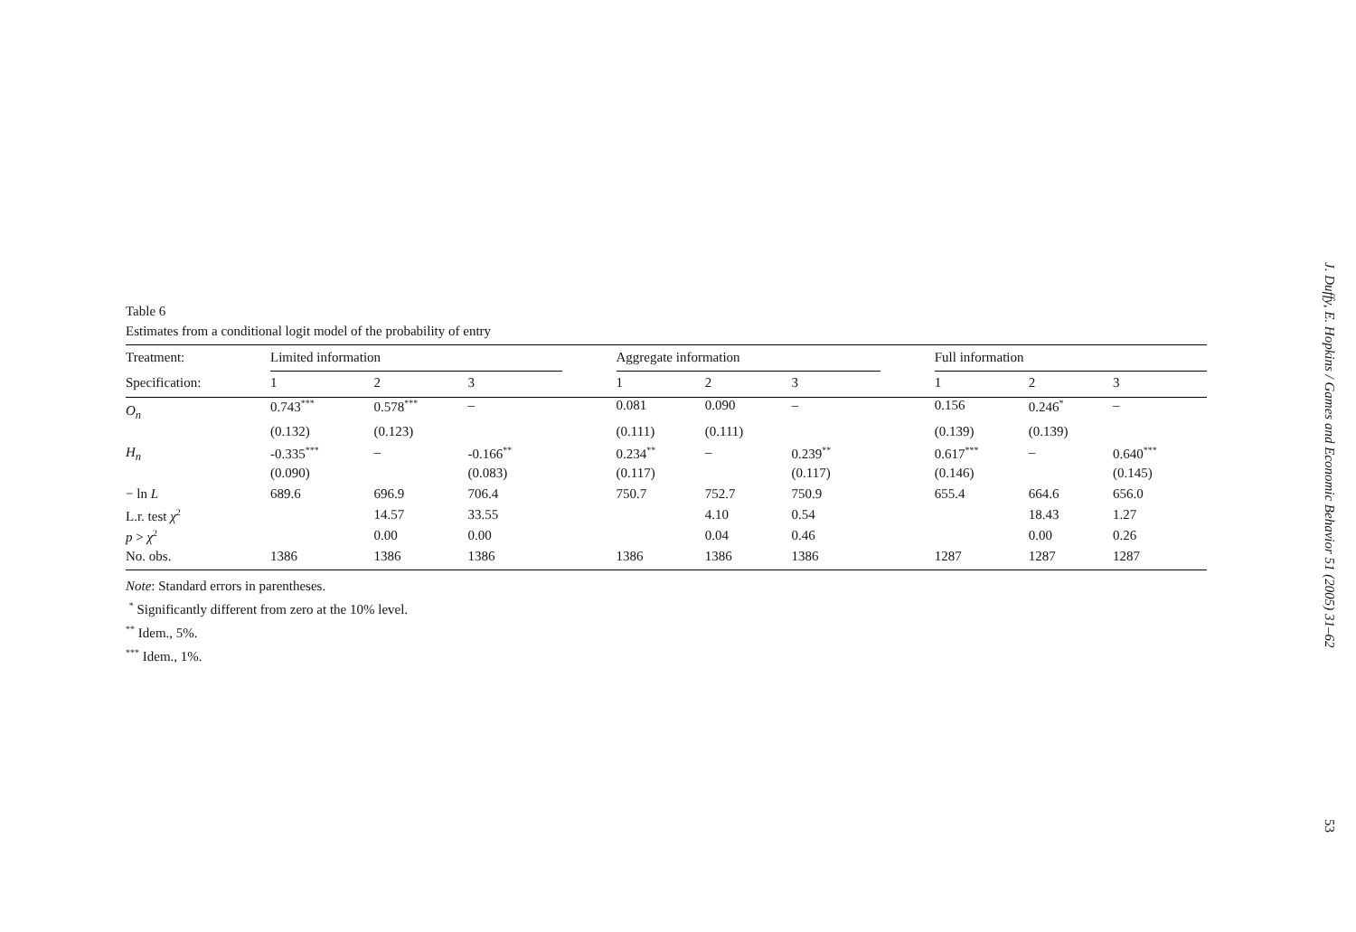Table 6
Estimates from a conditional logit model of the probability of entry
| Treatment: | Limited information | | | | Aggregate information | | | | Full information | | |
| Specification: | 1 | 2 | 3 | | 1 | 2 | 3 | | 1 | 2 | 3 |
| O<sub>n</sub> | 0.743<sup>***</sup> | 0.578<sup>***</sup> | – | | 0.081 | 0.090 | – | | 0.156 | 0.246<sup>*</sup> | – |
| | (0.132) | (0.123) | | | (0.111) | (0.111) | | | (0.139) | (0.139) | |
| H<sub>n</sub> | -0.335<sup>***</sup> | – | -0.166<sup>**</sup> | | 0.234<sup>**</sup> | – | 0.239<sup>**</sup> | | 0.617<sup>***</sup> | – | 0.640<sup>***</sup> |
| | (0.090) | | (0.083) | | (0.117) | | (0.117) | | (0.146) | | (0.145) |
| − ln L | 689.6 | 696.9 | 706.4 | | 750.7 | 752.7 | 750.9 | | 655.4 | 664.6 | 656.0 |
| L.r. test χ<sup>2</sup> | | 14.57 | 33.55 | | | 4.10 | 0.54 | | | 18.43 | 1.27 |
| p > χ<sup>2</sup> | | 0.00 | 0.00 | | | 0.04 | 0.46 | | | 0.00 | 0.26 |
| No. obs. | 1386 | 1386 | 1386 | | 1386 | 1386 | 1386 | | 1287 | 1287 | 1287 |
Note: Standard errors in parentheses.
<sup>*</sup> Significantly different from zero at the 10% level.
<sup>**</sup> Idem., 5%.
<sup>***</sup> Idem., 1%.
J. Duffy, E. Hopkins / Games and Economic Behavior 51 (2005) 31–62
53